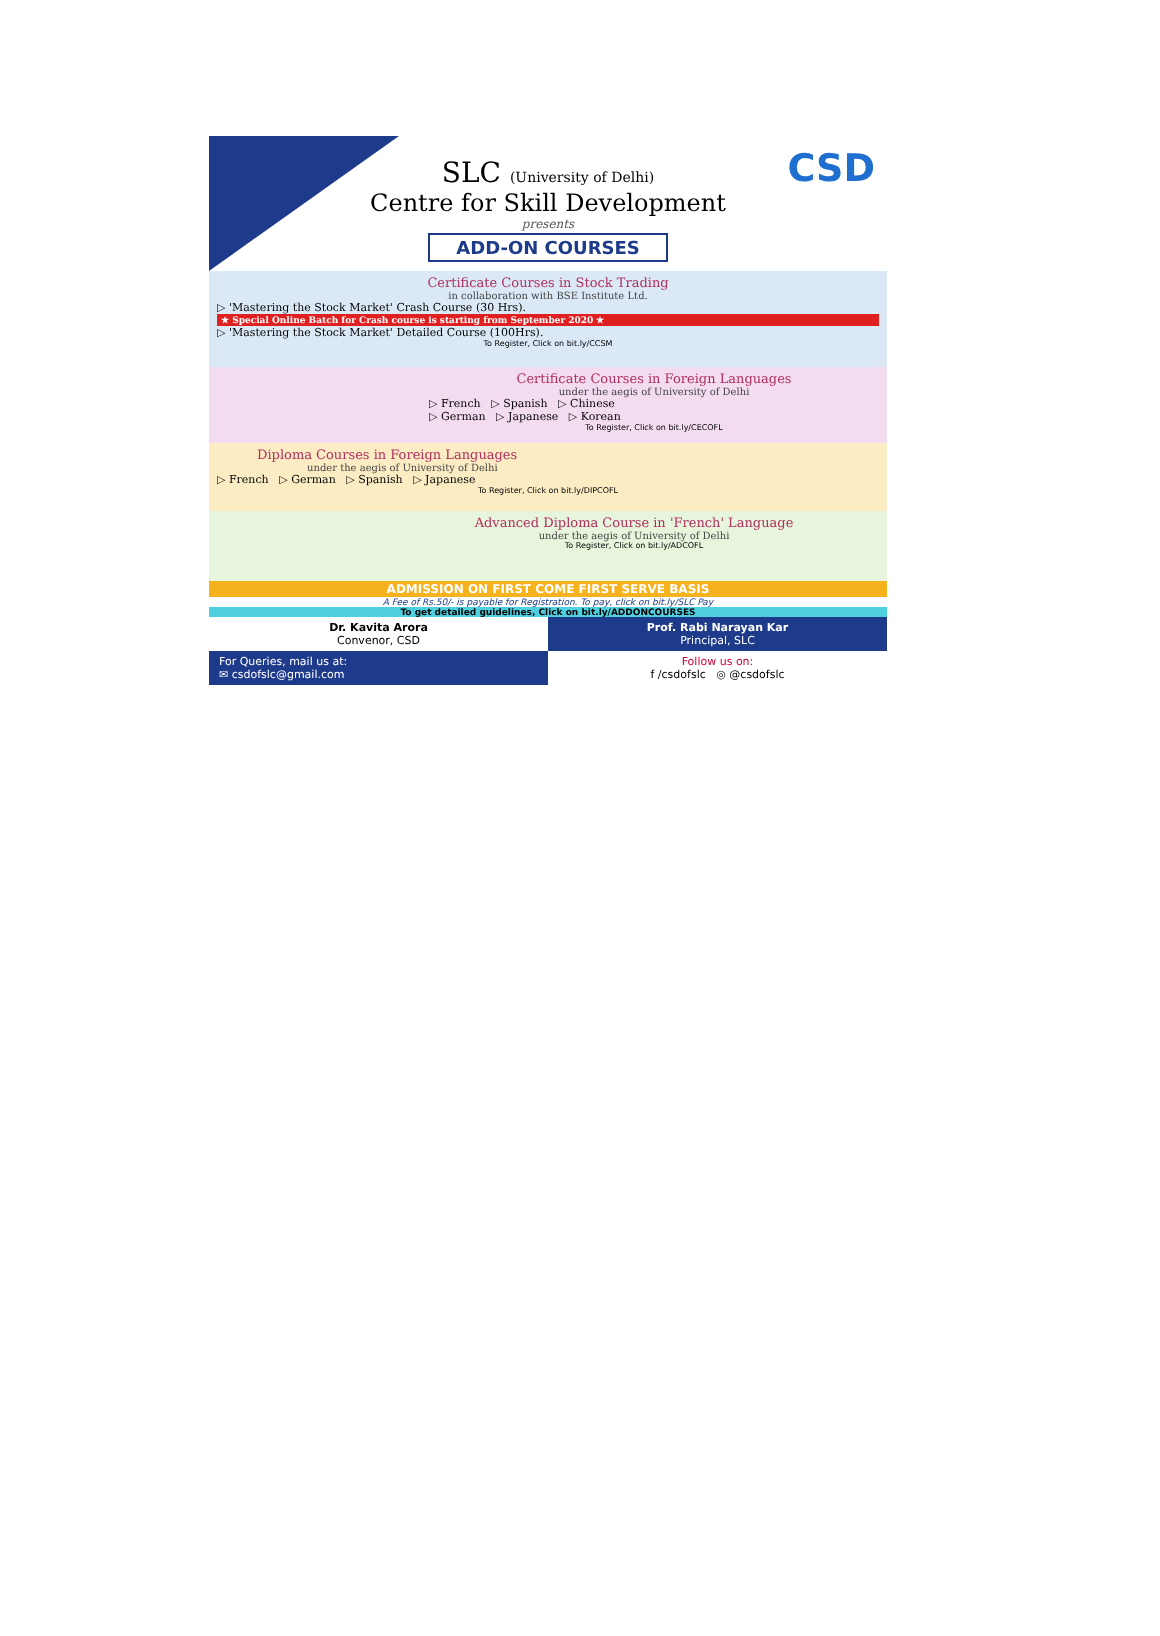CSD
SLC (University of Delhi)
Centre for Skill Development
presents
ADD-ON COURSES
Certificate Courses in Stock Trading
in collaboration with BSE Institute Ltd.
▷ 'Mastering the Stock Market' Crash Course (30 Hrs).
★ Special Online Batch for Crash course is starting from September 2020 ★
▷ 'Mastering the Stock Market' Detailed Course (100Hrs).
To Register, Click on bit.ly/CCSM
Certificate Courses in Foreign Languages
under the aegis of University of Delhi
▷ French ▷ Spanish ▷ Chinese
▷ German ▷ Japanese ▷ Korean
To Register, Click on bit.ly/CECOFL
Diploma Courses in Foreign Languages
under the aegis of University of Delhi
▷ French ▷ German ▷ Spanish ▷ Japanese
To Register, Click on bit.ly/DIPCOFL
Advanced Diploma Course in 'French' Language
under the aegis of University of Delhi
To Register, Click on bit.ly/ADCOFL
ADMISSION ON FIRST COME FIRST SERVE BASIS
A Fee of Rs.50/- is payable for Registration. To pay, click on bit.ly/SLC Pay
To get detailed guidelines, Click on bit.ly/ADDONCOURSES
Dr. Kavita Arora
Convenor, CSD
Prof. Rabi Narayan Kar
Principal, SLC
For Queries, mail us at:
✉ csdofslc@gmail.com
Follow us on:
f /csdofslc ◎ @csdofslc